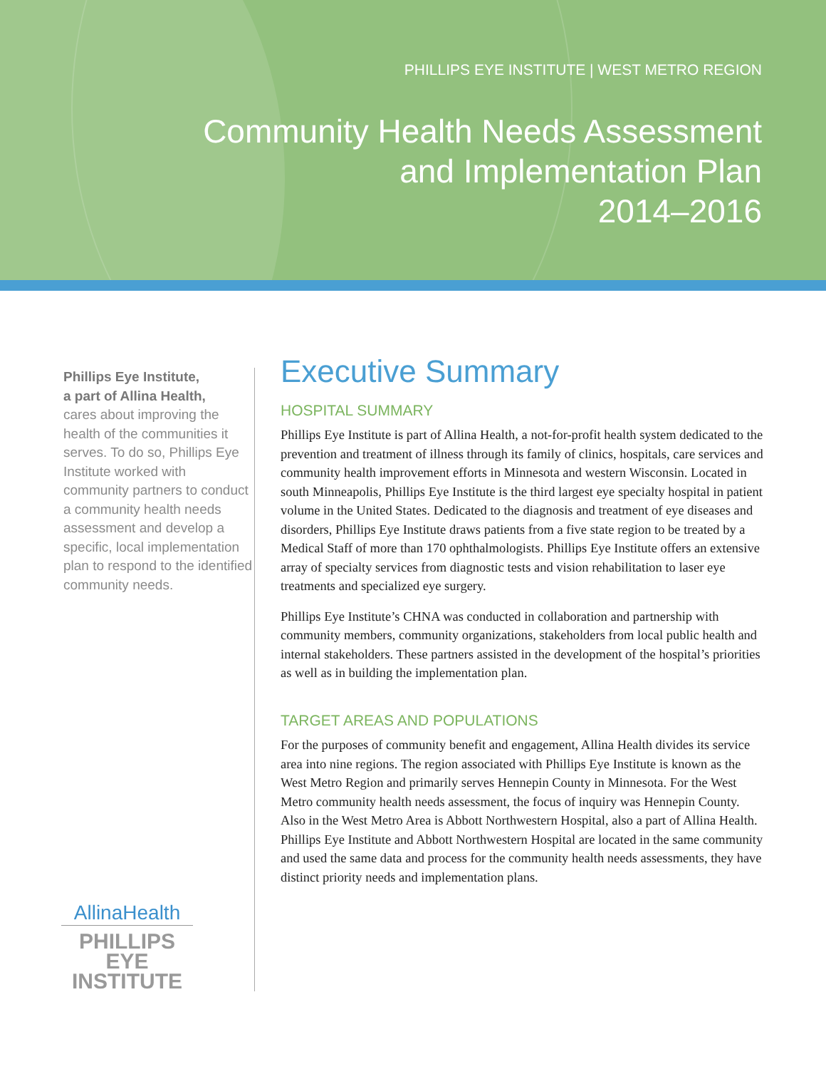PHILLIPS EYE INSTITUTE | WEST METRO REGION
Community Health Needs Assessment
and Implementation Plan
2014–2016
Phillips Eye Institute,
a part of Allina Health,
cares about improving the health of the communities it serves. To do so, Phillips Eye Institute worked with community partners to conduct a community health needs assessment and develop a specific, local implementation plan to respond to the identified community needs.
AllinaHealth
PHILLIPS EYE
INSTITUTE
Executive Summary
HOSPITAL SUMMARY
Phillips Eye Institute is part of Allina Health, a not-for-profit health system dedicated to the prevention and treatment of illness through its family of clinics, hospitals, care services and community health improvement efforts in Minnesota and western Wisconsin. Located in south Minneapolis, Phillips Eye Institute is the third largest eye specialty hospital in patient volume in the United States. Dedicated to the diagnosis and treatment of eye diseases and disorders, Phillips Eye Institute draws patients from a five state region to be treated by a Medical Staff of more than 170 ophthalmologists. Phillips Eye Institute offers an extensive array of specialty services from diagnostic tests and vision rehabilitation to laser eye treatments and specialized eye surgery.
Phillips Eye Institute’s CHNA was conducted in collaboration and partnership with community members, community organizations, stakeholders from local public health and internal stakeholders. These partners assisted in the development of the hospital’s priorities as well as in building the implementation plan.
TARGET AREAS AND POPULATIONS
For the purposes of community benefit and engagement, Allina Health divides its service area into nine regions. The region associated with Phillips Eye Institute is known as the West Metro Region and primarily serves Hennepin County in Minnesota. For the West Metro community health needs assessment, the focus of inquiry was Hennepin County. Also in the West Metro Area is Abbott Northwestern Hospital, also a part of Allina Health. Phillips Eye Institute and Abbott Northwestern Hospital are located in the same community and used the same data and process for the community health needs assessments, they have distinct priority needs and implementation plans.